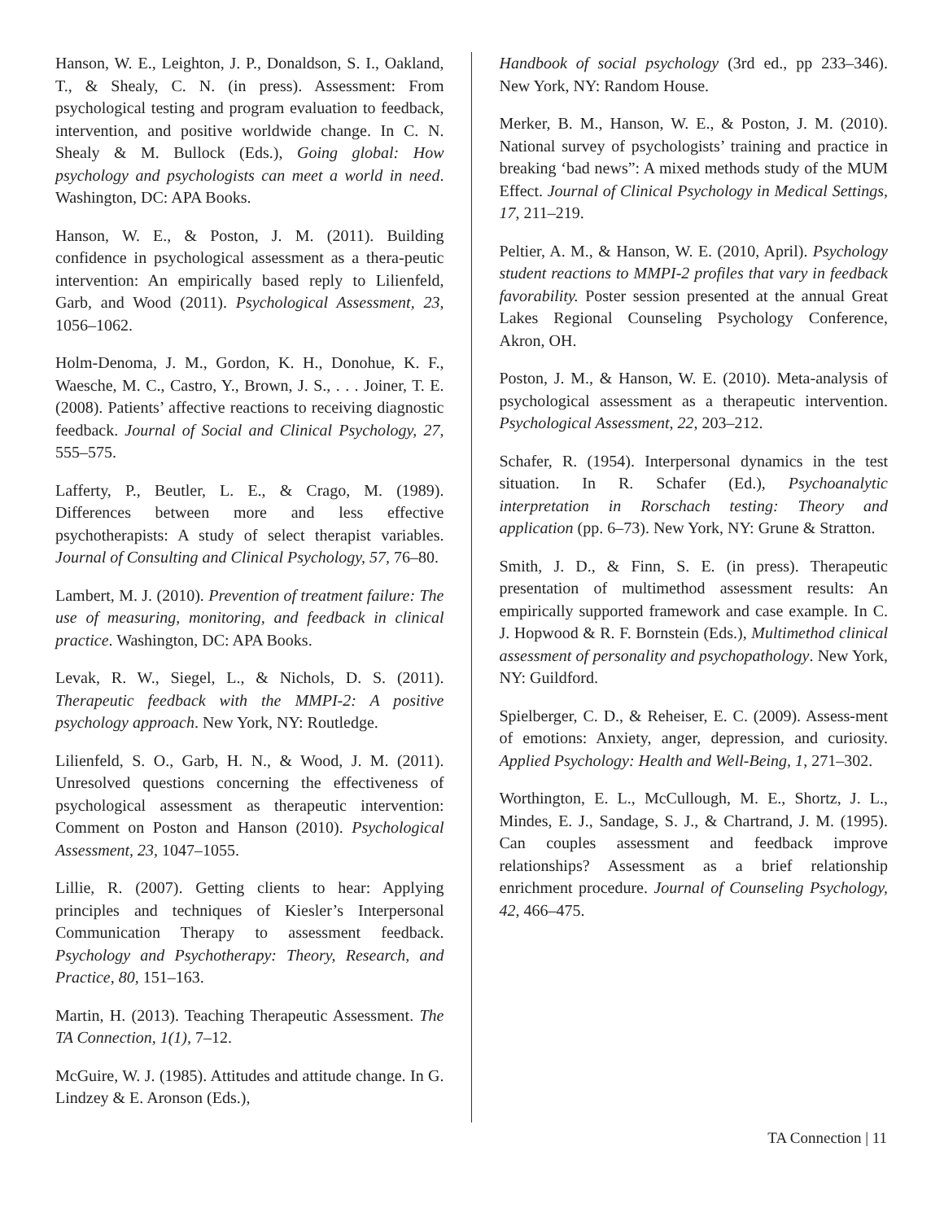Hanson, W. E., Leighton, J. P., Donaldson, S. I., Oakland, T., & Shealy, C. N. (in press). Assessment: From psychological testing and program evaluation to feedback, intervention, and positive worldwide change. In C. N. Shealy & M. Bullock (Eds.), Going global: How psychology and psychologists can meet a world in need. Washington, DC: APA Books.
Hanson, W. E., & Poston, J. M. (2011). Building confidence in psychological assessment as a thera-peutic intervention: An empirically based reply to Lilienfeld, Garb, and Wood (2011). Psychological Assessment, 23, 1056–1062.
Holm-Denoma, J. M., Gordon, K. H., Donohue, K. F., Waesche, M. C., Castro, Y., Brown, J. S., . . . Joiner, T. E. (2008). Patients’ affective reactions to receiving diagnostic feedback. Journal of Social and Clinical Psychology, 27, 555–575.
Lafferty, P., Beutler, L. E., & Crago, M. (1989). Differences between more and less effective psychotherapists: A study of select therapist variables. Journal of Consulting and Clinical Psychology, 57, 76–80.
Lambert, M. J. (2010). Prevention of treatment failure: The use of measuring, monitoring, and feedback in clinical practice. Washington, DC: APA Books.
Levak, R. W., Siegel, L., & Nichols, D. S. (2011). Therapeutic feedback with the MMPI-2: A positive psychology approach. New York, NY: Routledge.
Lilienfeld, S. O., Garb, H. N., & Wood, J. M. (2011). Unresolved questions concerning the effectiveness of psychological assessment as therapeutic intervention: Comment on Poston and Hanson (2010). Psychological Assessment, 23, 1047–1055.
Lillie, R. (2007). Getting clients to hear: Applying principles and techniques of Kiesler’s Interpersonal Communication Therapy to assessment feedback. Psychology and Psychotherapy: Theory, Research, and Practice, 80, 151–163.
Martin, H. (2013). Teaching Therapeutic Assessment. The TA Connection, 1(1), 7–12.
McGuire, W. J. (1985). Attitudes and attitude change. In G. Lindzey & E. Aronson (Eds.),
Handbook of social psychology (3rd ed., pp 233–346). New York, NY: Random House.
Merker, B. M., Hanson, W. E., & Poston, J. M. (2010). National survey of psychologists’ training and practice in breaking ‘bad news”: A mixed methods study of the MUM Effect. Journal of Clinical Psychology in Medical Settings, 17, 211–219.
Peltier, A. M., & Hanson, W. E. (2010, April). Psychology student reactions to MMPI-2 profiles that vary in feedback favorability. Poster session presented at the annual Great Lakes Regional Counseling Psychology Conference, Akron, OH.
Poston, J. M., & Hanson, W. E. (2010). Meta-analysis of psychological assessment as a therapeutic intervention. Psychological Assessment, 22, 203–212.
Schafer, R. (1954). Interpersonal dynamics in the test situation. In R. Schafer (Ed.), Psychoanalytic interpretation in Rorschach testing: Theory and application (pp. 6–73). New York, NY: Grune & Stratton.
Smith, J. D., & Finn, S. E. (in press). Therapeutic presentation of multimethod assessment results: An empirically supported framework and case example. In C. J. Hopwood & R. F. Bornstein (Eds.), Multimethod clinical assessment of personality and psychopathology. New York, NY: Guildford.
Spielberger, C. D., & Reheiser, E. C. (2009). Assess-ment of emotions: Anxiety, anger, depression, and curiosity. Applied Psychology: Health and Well-Being, 1, 271–302.
Worthington, E. L., McCullough, M. E., Shortz, J. L., Mindes, E. J., Sandage, S. J., & Chartrand, J. M. (1995). Can couples assessment and feedback improve relationships? Assessment as a brief relationship enrichment procedure. Journal of Counseling Psychology, 42, 466–475.
TA Connection | 11